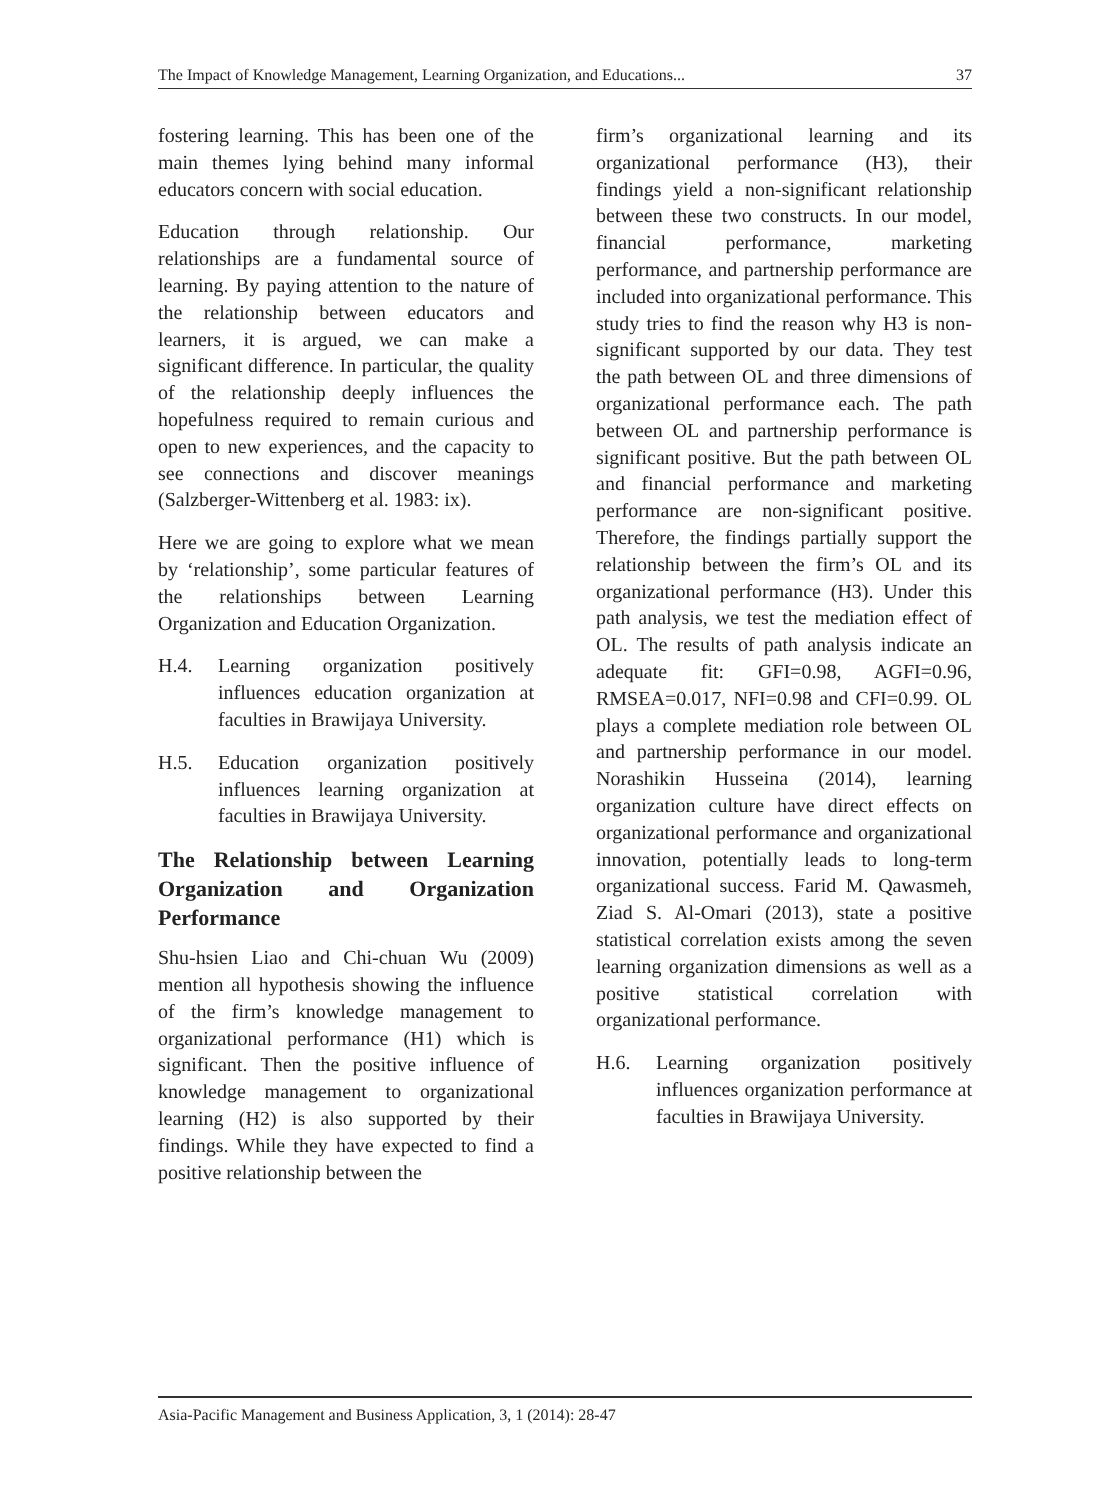The Impact of Knowledge Management, Learning Organization, and Educations... 37
fostering learning. This has been one of the main themes lying behind many informal educators concern with social education.
Education through relationship. Our relationships are a fundamental source of learning. By paying attention to the nature of the relationship between educators and learners, it is argued, we can make a significant difference. In particular, the quality of the relationship deeply influences the hopefulness required to remain curious and open to new experiences, and the capacity to see connections and discover meanings (Salzberger-Wittenberg et al. 1983: ix).
Here we are going to explore what we mean by ‘relationship’, some particular features of the relationships between Learning Organization and Education Organization.
H.4. Learning organization positively influences education organization at faculties in Brawijaya University.
H.5. Education organization positively influences learning organization at faculties in Brawijaya University.
The Relationship between Learning Organization and Organization Performance
Shu-hsien Liao and Chi-chuan Wu (2009) mention all hypothesis showing the influence of the firm’s knowledge management to organizational performance (H1) which is significant. Then the positive influence of knowledge management to organizational learning (H2) is also supported by their findings. While they have expected to find a positive relationship between the
firm’s organizational learning and its organizational performance (H3), their findings yield a non-significant relationship between these two constructs. In our model, financial performance, marketing performance, and partnership performance are included into organizational performance. This study tries to find the reason why H3 is non-significant supported by our data. They test the path between OL and three dimensions of organizational performance each. The path between OL and partnership performance is significant positive. But the path between OL and financial performance and marketing performance are non-significant positive. Therefore, the findings partially support the relationship between the firm’s OL and its organizational performance (H3). Under this path analysis, we test the mediation effect of OL. The results of path analysis indicate an adequate fit: GFI=0.98, AGFI=0.96, RMSEA=0.017, NFI=0.98 and CFI=0.99. OL plays a complete mediation role between OL and partnership performance in our model. Norashikin Husseina (2014), learning organization culture have direct effects on organizational performance and organizational innovation, potentially leads to long-term organizational success. Farid M. Qawasmeh, Ziad S. Al-Omari (2013), state a positive statistical correlation exists among the seven learning organization dimensions as well as a positive statistical correlation with organizational performance.
H.6. Learning organization positively influences organization performance at faculties in Brawijaya University.
Asia-Pacific Management and Business Application, 3, 1 (2014): 28-47